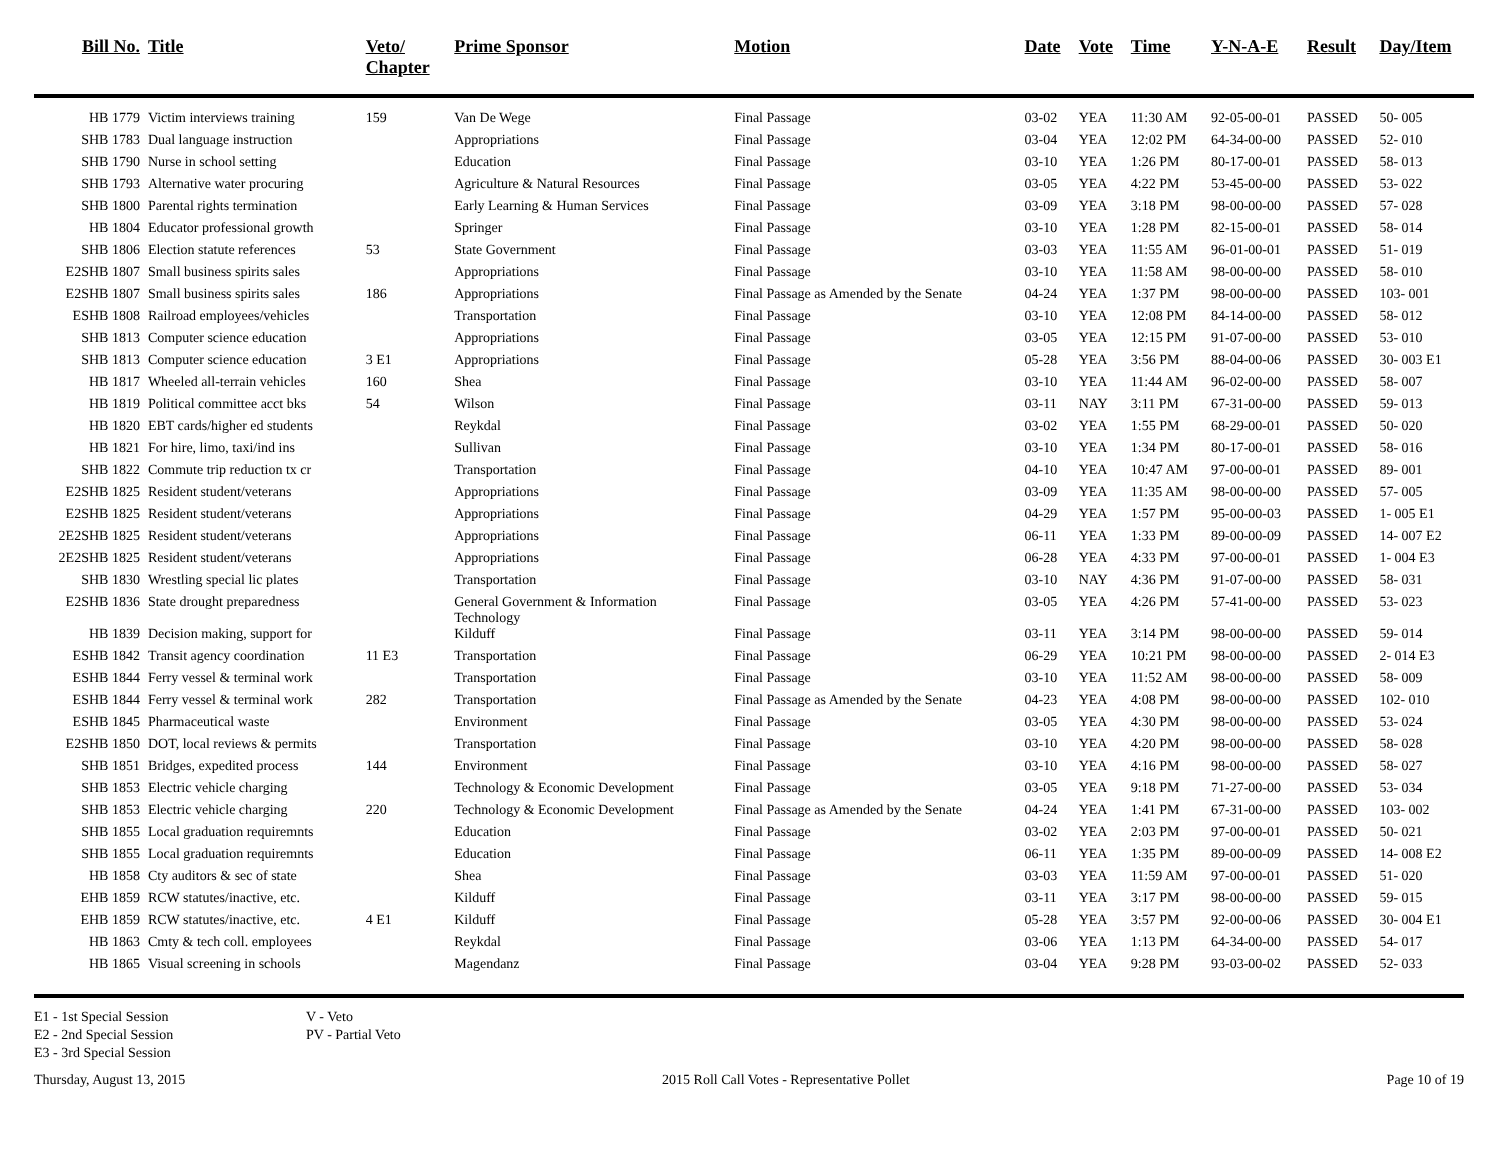| Bill No. | Title | Veto/ Chapter | Prime Sponsor | Motion | Date | Vote | Time | Y-N-A-E | Result | Day/Item |
| --- | --- | --- | --- | --- | --- | --- | --- | --- | --- | --- |
| HB 1779 | Victim interviews training | 159 | Van De Wege | Final Passage | 03-02 | YEA | 11:30 AM | 92-05-00-01 | PASSED | 50- 005 |
| SHB 1783 | Dual language instruction | | Appropriations | Final Passage | 03-04 | YEA | 12:02 PM | 64-34-00-00 | PASSED | 52- 010 |
| SHB 1790 | Nurse in school setting | | Education | Final Passage | 03-10 | YEA | 1:26 PM | 80-17-00-01 | PASSED | 58- 013 |
| SHB 1793 | Alternative water procuring | | Agriculture & Natural Resources | Final Passage | 03-05 | YEA | 4:22 PM | 53-45-00-00 | PASSED | 53- 022 |
| SHB 1800 | Parental rights termination | | Early Learning & Human Services | Final Passage | 03-09 | YEA | 3:18 PM | 98-00-00-00 | PASSED | 57- 028 |
| HB 1804 | Educator professional growth | | Springer | Final Passage | 03-10 | YEA | 1:28 PM | 82-15-00-01 | PASSED | 58- 014 |
| SHB 1806 | Election statute references | 53 | State Government | Final Passage | 03-03 | YEA | 11:55 AM | 96-01-00-01 | PASSED | 51- 019 |
| E2SHB 1807 | Small business spirits sales | | Appropriations | Final Passage | 03-10 | YEA | 11:58 AM | 98-00-00-00 | PASSED | 58- 010 |
| E2SHB 1807 | Small business spirits sales | 186 | Appropriations | Final Passage as Amended by the Senate | 04-24 | YEA | 1:37 PM | 98-00-00-00 | PASSED | 103- 001 |
| ESHB 1808 | Railroad employees/vehicles | | Transportation | Final Passage | 03-10 | YEA | 12:08 PM | 84-14-00-00 | PASSED | 58- 012 |
| SHB 1813 | Computer science education | | Appropriations | Final Passage | 03-05 | YEA | 12:15 PM | 91-07-00-00 | PASSED | 53- 010 |
| SHB 1813 | Computer science education | 3 E1 | Appropriations | Final Passage | 05-28 | YEA | 3:56 PM | 88-04-00-06 | PASSED | 30- 003 E1 |
| HB 1817 | Wheeled all-terrain vehicles | 160 | Shea | Final Passage | 03-10 | YEA | 11:44 AM | 96-02-00-00 | PASSED | 58- 007 |
| HB 1819 | Political committee acct bks | 54 | Wilson | Final Passage | 03-11 | NAY | 3:11 PM | 67-31-00-00 | PASSED | 59- 013 |
| HB 1820 | EBT cards/higher ed students | | Reykdal | Final Passage | 03-02 | YEA | 1:55 PM | 68-29-00-01 | PASSED | 50- 020 |
| HB 1821 | For hire, limo, taxi/ind ins | | Sullivan | Final Passage | 03-10 | YEA | 1:34 PM | 80-17-00-01 | PASSED | 58- 016 |
| SHB 1822 | Commute trip reduction tx cr | | Transportation | Final Passage | 04-10 | YEA | 10:47 AM | 97-00-00-01 | PASSED | 89- 001 |
| E2SHB 1825 | Resident student/veterans | | Appropriations | Final Passage | 03-09 | YEA | 11:35 AM | 98-00-00-00 | PASSED | 57- 005 |
| E2SHB 1825 | Resident student/veterans | | Appropriations | Final Passage | 04-29 | YEA | 1:57 PM | 95-00-00-03 | PASSED | 1- 005 E1 |
| 2E2SHB 1825 | Resident student/veterans | | Appropriations | Final Passage | 06-11 | YEA | 1:33 PM | 89-00-00-09 | PASSED | 14- 007 E2 |
| 2E2SHB 1825 | Resident student/veterans | | Appropriations | Final Passage | 06-28 | YEA | 4:33 PM | 97-00-00-01 | PASSED | 1- 004 E3 |
| SHB 1830 | Wrestling special lic plates | | Transportation | Final Passage | 03-10 | NAY | 4:36 PM | 91-07-00-00 | PASSED | 58- 031 |
| E2SHB 1836 | State drought preparedness | | General Government & Information Technology | Final Passage | 03-05 | YEA | 4:26 PM | 57-41-00-00 | PASSED | 53- 023 |
| HB 1839 | Decision making, support for | | Kilduff | Final Passage | 03-11 | YEA | 3:14 PM | 98-00-00-00 | PASSED | 59- 014 |
| ESHB 1842 | Transit agency coordination | 11 E3 | Transportation | Final Passage | 06-29 | YEA | 10:21 PM | 98-00-00-00 | PASSED | 2- 014 E3 |
| ESHB 1844 | Ferry vessel & terminal work | | Transportation | Final Passage | 03-10 | YEA | 11:52 AM | 98-00-00-00 | PASSED | 58- 009 |
| ESHB 1844 | Ferry vessel & terminal work | 282 | Transportation | Final Passage as Amended by the Senate | 04-23 | YEA | 4:08 PM | 98-00-00-00 | PASSED | 102- 010 |
| ESHB 1845 | Pharmaceutical waste | | Environment | Final Passage | 03-05 | YEA | 4:30 PM | 98-00-00-00 | PASSED | 53- 024 |
| E2SHB 1850 | DOT, local reviews & permits | | Transportation | Final Passage | 03-10 | YEA | 4:20 PM | 98-00-00-00 | PASSED | 58- 028 |
| SHB 1851 | Bridges, expedited process | 144 | Environment | Final Passage | 03-10 | YEA | 4:16 PM | 98-00-00-00 | PASSED | 58- 027 |
| SHB 1853 | Electric vehicle charging | | Technology & Economic Development | Final Passage | 03-05 | YEA | 9:18 PM | 71-27-00-00 | PASSED | 53- 034 |
| SHB 1853 | Electric vehicle charging | 220 | Technology & Economic Development | Final Passage as Amended by the Senate | 04-24 | YEA | 1:41 PM | 67-31-00-00 | PASSED | 103- 002 |
| SHB 1855 | Local graduation requiremnts | | Education | Final Passage | 03-02 | YEA | 2:03 PM | 97-00-00-01 | PASSED | 50- 021 |
| SHB 1855 | Local graduation requiremnts | | Education | Final Passage | 06-11 | YEA | 1:35 PM | 89-00-00-09 | PASSED | 14- 008 E2 |
| HB 1858 | Cty auditors & sec of state | | Shea | Final Passage | 03-03 | YEA | 11:59 AM | 97-00-00-01 | PASSED | 51- 020 |
| EHB 1859 | RCW statutes/inactive, etc. | | Kilduff | Final Passage | 03-11 | YEA | 3:17 PM | 98-00-00-00 | PASSED | 59- 015 |
| EHB 1859 | RCW statutes/inactive, etc. | 4 E1 | Kilduff | Final Passage | 05-28 | YEA | 3:57 PM | 92-00-00-06 | PASSED | 30- 004 E1 |
| HB 1863 | Cmty & tech coll. employees | | Reykdal | Final Passage | 03-06 | YEA | 1:13 PM | 64-34-00-00 | PASSED | 54- 017 |
| HB 1865 | Visual screening in schools | | Magendanz | Final Passage | 03-04 | YEA | 9:28 PM | 93-03-00-02 | PASSED | 52- 033 |
E1 - 1st Special Session
E2 - 2nd Special Session
E3 - 3rd Special Session
V - Veto
PV - Partial Veto
Thursday, August 13, 2015 2015 Roll Call Votes - Representative Pollet Page 10 of 19